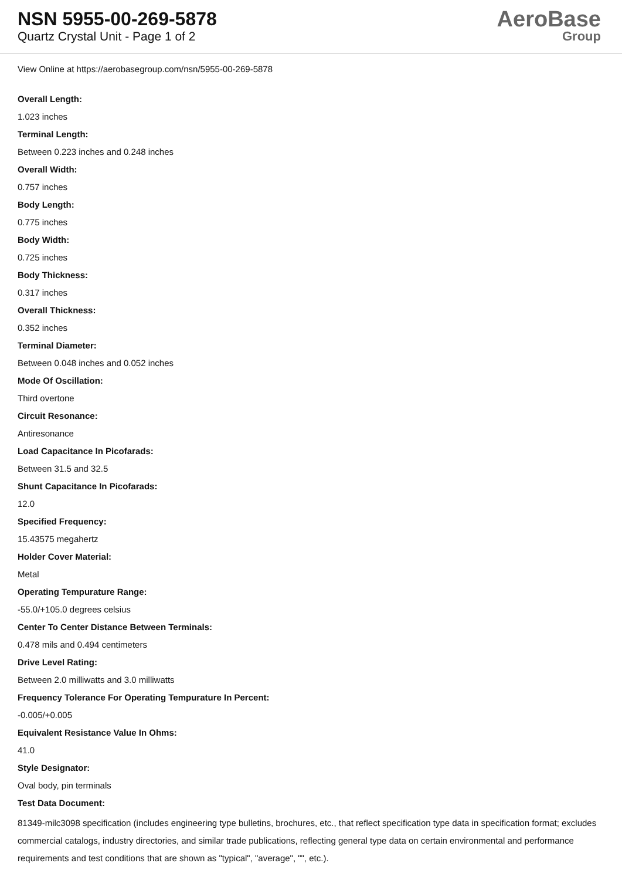NSN 5955-00-269-5878
Quartz Crystal Unit - Page 1 of 2
AeroBase
Group
View Online at https://aerobasegroup.com/nsn/5955-00-269-5878
Overall Length:
1.023 inches
Terminal Length:
Between 0.223 inches and 0.248 inches
Overall Width:
0.757 inches
Body Length:
0.775 inches
Body Width:
0.725 inches
Body Thickness:
0.317 inches
Overall Thickness:
0.352 inches
Terminal Diameter:
Between 0.048 inches and 0.052 inches
Mode Of Oscillation:
Third overtone
Circuit Resonance:
Antiresonance
Load Capacitance In Picofarads:
Between 31.5 and 32.5
Shunt Capacitance In Picofarads:
12.0
Specified Frequency:
15.43575 megahertz
Holder Cover Material:
Metal
Operating Tempurature Range:
-55.0/+105.0 degrees celsius
Center To Center Distance Between Terminals:
0.478 mils and 0.494 centimeters
Drive Level Rating:
Between 2.0 milliwatts and 3.0 milliwatts
Frequency Tolerance For Operating Tempurature In Percent:
-0.005/+0.005
Equivalent Resistance Value In Ohms:
41.0
Style Designator:
Oval body, pin terminals
Test Data Document:
81349-milc3098 specification (includes engineering type bulletins, brochures, etc., that reflect specification type data in specification format; excludes commercial catalogs, industry directories, and similar trade publications, reflecting general type data on certain environmental and performance requirements and test conditions that are shown as "typical", "average", "", etc.).